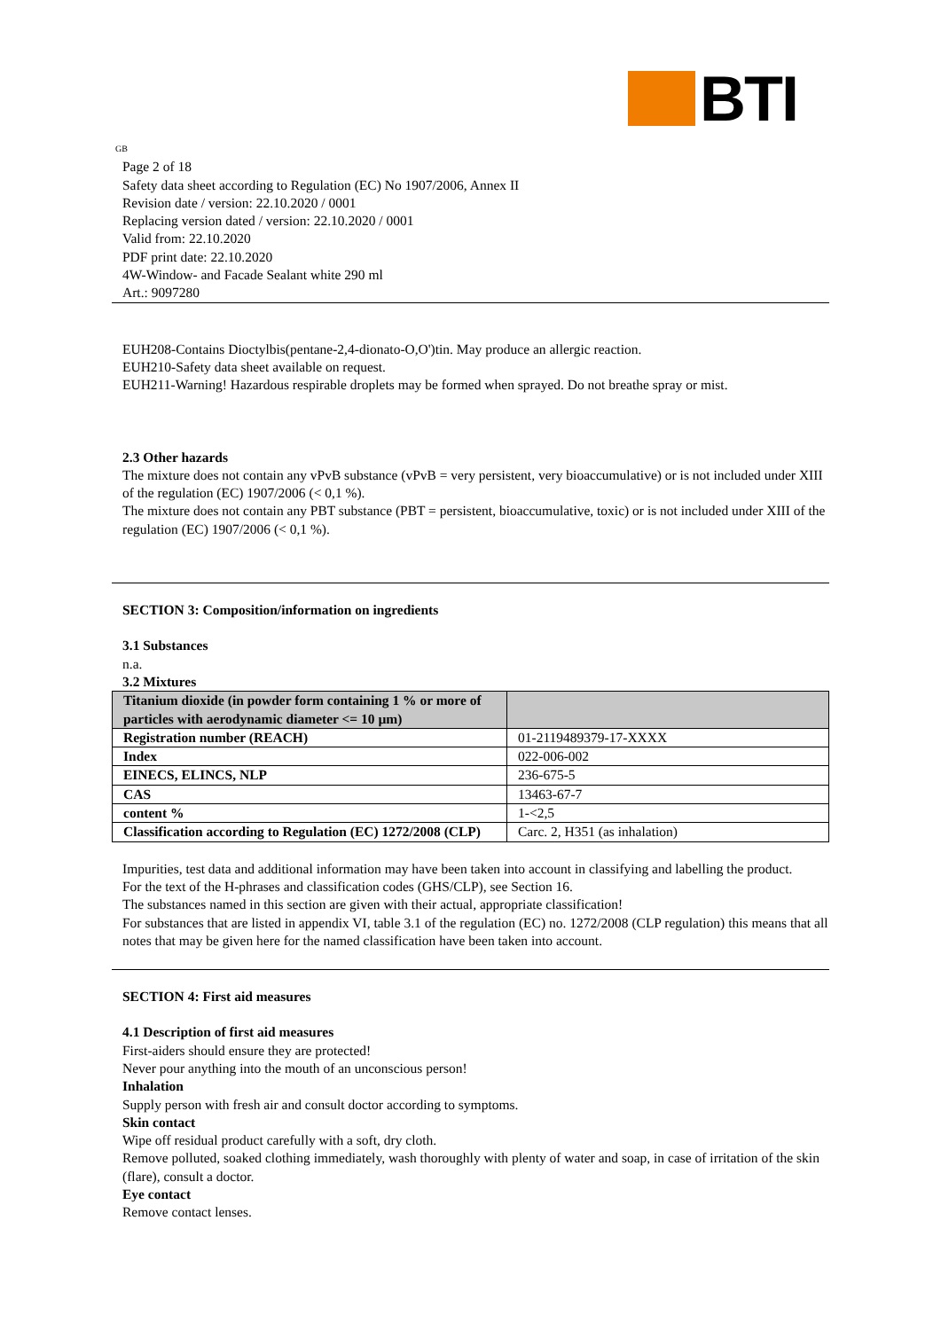BTI
GB
Page 2 of 18
Safety data sheet according to Regulation (EC) No 1907/2006, Annex II
Revision date / version: 22.10.2020 / 0001
Replacing version dated / version: 22.10.2020 / 0001
Valid from: 22.10.2020
PDF print date: 22.10.2020
4W-Window- and Facade Sealant white 290 ml
Art.: 9097280
EUH208-Contains Dioctylbis(pentane-2,4-dionato-O,O')tin. May produce an allergic reaction.
EUH210-Safety data sheet available on request.
EUH211-Warning! Hazardous respirable droplets may be formed when sprayed. Do not breathe spray or mist.
2.3 Other hazards
The mixture does not contain any vPvB substance (vPvB = very persistent, very bioaccumulative) or is not included under XIII of the regulation (EC) 1907/2006 (< 0,1 %).
The mixture does not contain any PBT substance (PBT = persistent, bioaccumulative, toxic) or is not included under XIII of the regulation (EC) 1907/2006 (< 0,1 %).
SECTION 3: Composition/information on ingredients
3.1 Substances
n.a.
3.2 Mixtures
| Titanium dioxide (in powder form containing 1 % or more of particles with aerodynamic diameter <= 10 µm) | |
| Registration number (REACH) | 01-2119489379-17-XXXX |
| Index | 022-006-002 |
| EINECS, ELINCS, NLP | 236-675-5 |
| CAS | 13463-67-7 |
| content % | 1-<2,5 |
| Classification according to Regulation (EC) 1272/2008 (CLP) | Carc. 2, H351 (as inhalation) |
Impurities, test data and additional information may have been taken into account in classifying and labelling the product.
For the text of the H-phrases and classification codes (GHS/CLP), see Section 16.
The substances named in this section are given with their actual, appropriate classification!
For substances that are listed in appendix VI, table 3.1 of the regulation (EC) no. 1272/2008 (CLP regulation) this means that all notes that may be given here for the named classification have been taken into account.
SECTION 4: First aid measures
4.1 Description of first aid measures
First-aiders should ensure they are protected!
Never pour anything into the mouth of an unconscious person!
Inhalation
Supply person with fresh air and consult doctor according to symptoms.
Skin contact
Wipe off residual product carefully with a soft, dry cloth.
Remove polluted, soaked clothing immediately, wash thoroughly with plenty of water and soap, in case of irritation of the skin (flare), consult a doctor.
Eye contact
Remove contact lenses.